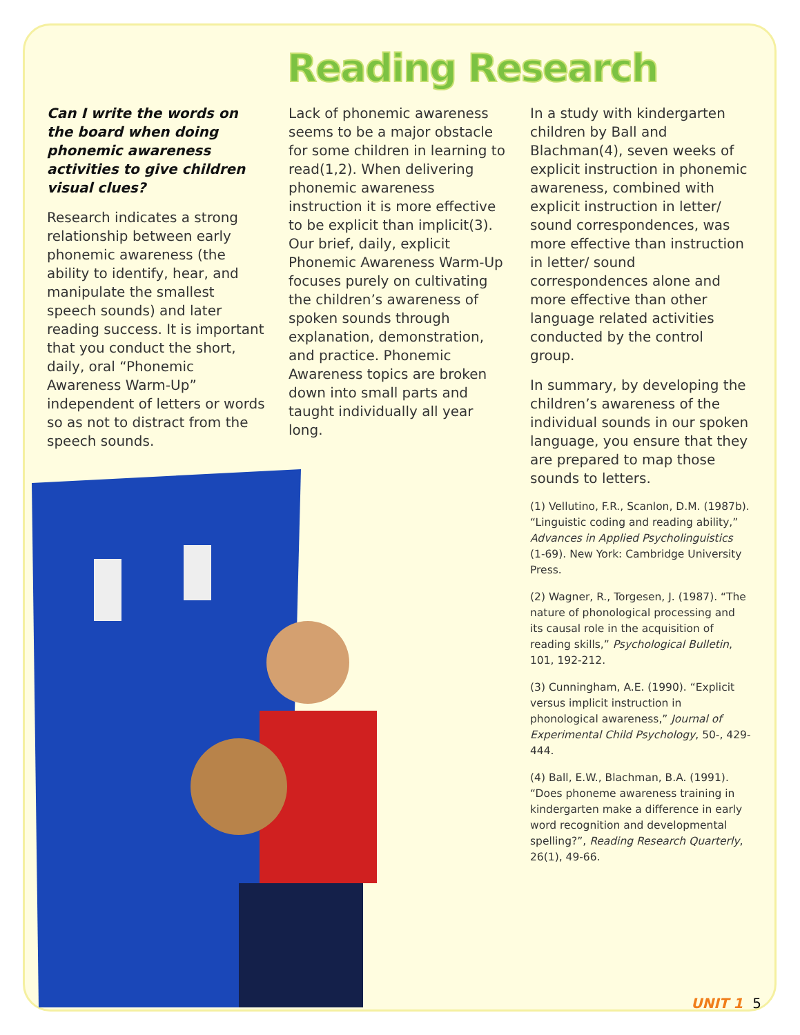Reading Research
Can I write the words on the board when doing phonemic awareness activities to give children visual clues?
Research indicates a strong relationship between early phonemic awareness (the ability to identify, hear, and manipulate the smallest speech sounds) and later reading success. It is important that you conduct the short, daily, oral “Phonemic Awareness Warm-Up” independent of letters or words so as not to distract from the speech sounds.
Lack of phonemic awareness seems to be a major obstacle for some children in learning to read(1,2). When delivering phonemic awareness instruction it is more effective to be explicit than implicit(3). Our brief, daily, explicit Phonemic Awareness Warm-Up focuses purely on cultivating the children’s awareness of spoken sounds through explanation, demonstration, and practice. Phonemic Awareness topics are broken down into small parts and taught individually all year long.
In a study with kindergarten children by Ball and Blachman(4), seven weeks of explicit instruction in phonemic awareness, combined with explicit instruction in letter/ sound correspondences, was more effective than instruction in letter/ sound correspondences alone and more effective than other language related activities conducted by the control group.
In summary, by developing the children’s awareness of the individual sounds in our spoken language, you ensure that they are prepared to map those sounds to letters.
(1) Vellutino, F.R., Scanlon, D.M. (1987b). “Linguistic coding and reading ability,” Advances in Applied Psycholinguistics (1-69). New York: Cambridge University Press.
(2) Wagner, R., Torgesen, J. (1987). “The nature of phonological processing and its causal role in the acquisition of reading skills,” Psychological Bulletin, 101, 192-212.
(3) Cunningham, A.E. (1990). “Explicit versus implicit instruction in phonological awareness,” Journal of Experimental Child Psychology, 50-, 429-444.
(4) Ball, E.W., Blachman, B.A. (1991). “Does phoneme awareness training in kindergarten make a difference in early word recognition and developmental spelling?”, Reading Research Quarterly, 26(1), 49-66.
UNIT 1 5